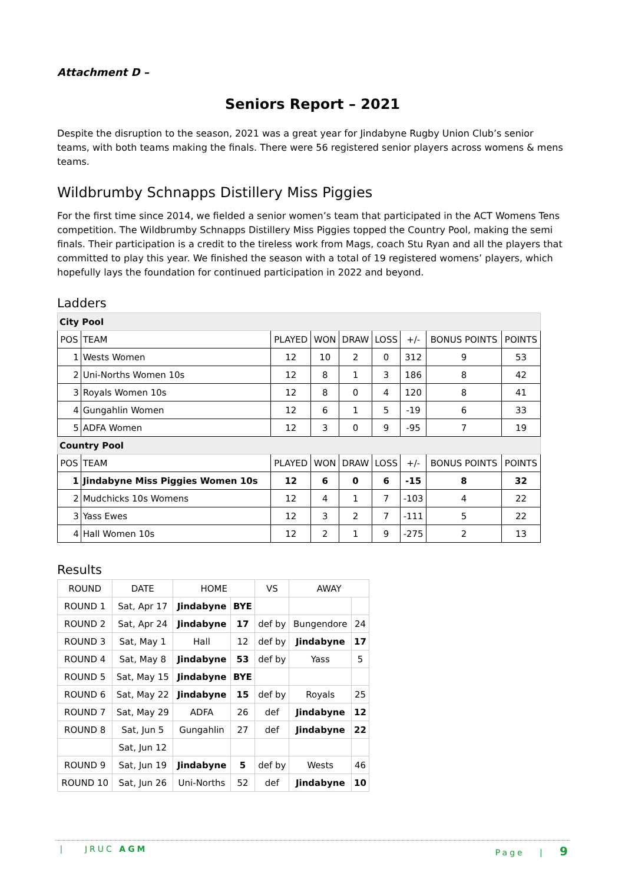Attachment D –
Seniors Report – 2021
Despite the disruption to the season, 2021 was a great year for Jindabyne Rugby Union Club’s senior teams, with both teams making the finals. There were 56 registered senior players across womens & mens teams.
Wildbrumby Schnapps Distillery Miss Piggies
For the first time since 2014, we fielded a senior women’s team that participated in the ACT Womens Tens competition. The Wildbrumby Schnapps Distillery Miss Piggies topped the Country Pool, making the semi finals. Their participation is a credit to the tireless work from Mags, coach Stu Ryan and all the players that committed to play this year. We finished the season with a total of 19 registered womens’ players, which hopefully lays the foundation for continued participation in 2022 and beyond.
Ladders
| City Pool | | | | | | | | |
| POS | TEAM | PLAYED | WON | DRAW | LOSS | +/- | BONUS POINTS | POINTS |
| 1 | Wests Women | 12 | 10 | 2 | 0 | 312 | 9 | 53 |
| 2 | Uni-Norths Women 10s | 12 | 8 | 1 | 3 | 186 | 8 | 42 |
| 3 | Royals Women 10s | 12 | 8 | 0 | 4 | 120 | 8 | 41 |
| 4 | Gungahlin Women | 12 | 6 | 1 | 5 | -19 | 6 | 33 |
| 5 | ADFA Women | 12 | 3 | 0 | 9 | -95 | 7 | 19 |
| Country Pool | | | | | | | | |
| POS | TEAM | PLAYED | WON | DRAW | LOSS | +/- | BONUS POINTS | POINTS |
| 1 | Jindabyne Miss Piggies Women 10s | 12 | 6 | 0 | 6 | -15 | 8 | 32 |
| 2 | Mudchicks 10s Womens | 12 | 4 | 1 | 7 | -103 | 4 | 22 |
| 3 | Yass Ewes | 12 | 3 | 2 | 7 | -111 | 5 | 22 |
| 4 | Hall Women 10s | 12 | 2 | 1 | 9 | -275 | 2 | 13 |
Results
| ROUND | DATE | HOME | | VS | AWAY | |
| --- | --- | --- | --- | --- | --- | --- |
| ROUND 1 | Sat, Apr 17 | Jindabyne | BYE | | | |
| ROUND 2 | Sat, Apr 24 | Jindabyne | 17 | def by | Bungendore | 24 |
| ROUND 3 | Sat, May 1 | Hall | 12 | def by | Jindabyne | 17 |
| ROUND 4 | Sat, May 8 | Jindabyne | 53 | def by | Yass | 5 |
| ROUND 5 | Sat, May 15 | Jindabyne | BYE | | | |
| ROUND 6 | Sat, May 22 | Jindabyne | 15 | def by | Royals | 25 |
| ROUND 7 | Sat, May 29 | ADFA | 26 | def | Jindabyne | 12 |
| ROUND 8 | Sat, Jun 5 | Gungahlin | 27 | def | Jindabyne | 22 |
| | Sat, Jun 12 | | | | | |
| ROUND 9 | Sat, Jun 19 | Jindabyne | 5 | def by | Wests | 46 |
| ROUND 10 | Sat, Jun 26 | Uni-Norths | 52 | def | Jindabyne | 10 |
| JRUC AGM Page | 9